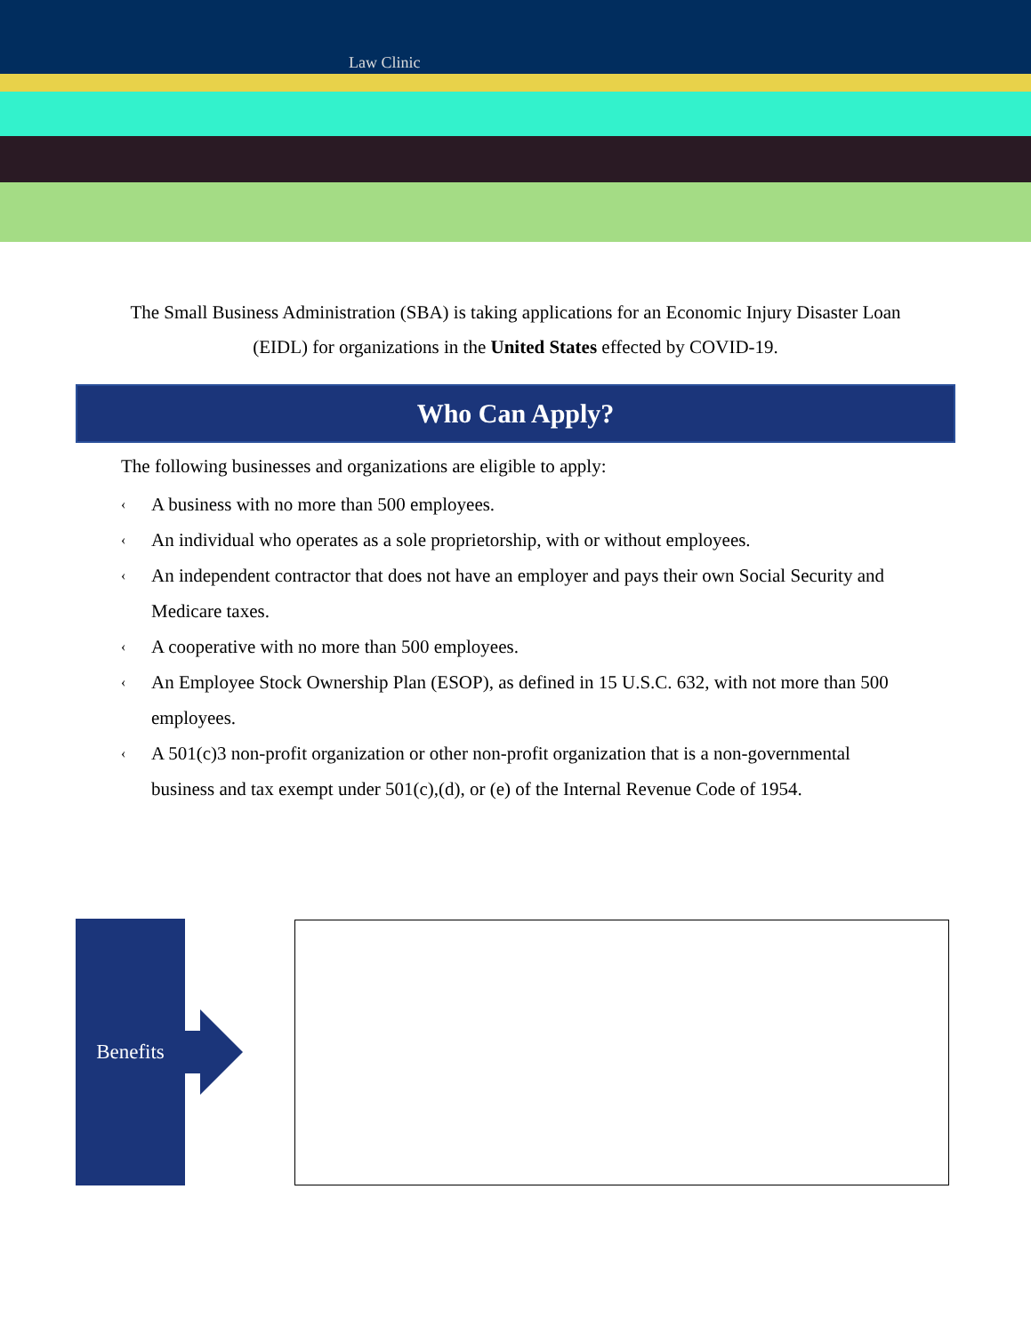Law Clinic
The Small Business Administration (SBA) is taking applications for an Economic Injury Disaster Loan (EIDL) for organizations in the United States effected by COVID-19.
Who Can Apply?
The following businesses and organizations are eligible to apply:
‹ A business with no more than 500 employees.
‹ An individual who operates as a sole proprietorship, with or without employees.
‹ An independent contractor that does not have an employer and pays their own Social Security and Medicare taxes.
‹ A cooperative with no more than 500 employees.
‹ An Employee Stock Ownership Plan (ESOP), as defined in 15 U.S.C. 632, with not more than 500 employees.
‹ A 501(c)3 non-profit organization or other non-profit organization that is a non-governmental business and tax exempt under 501(c),(d), or (e) of the Internal Revenue Code of 1954.
Benefits